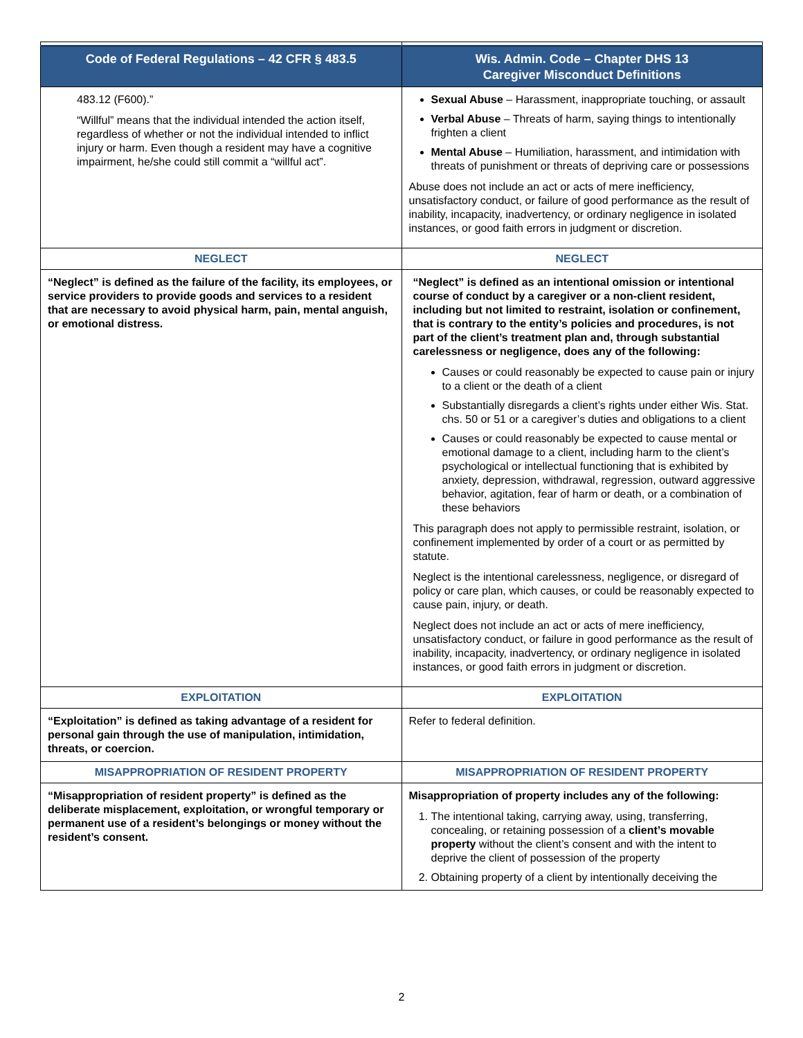| Code of Federal Regulations – 42 CFR § 483.5 | Wis. Admin. Code – Chapter DHS 13 Caregiver Misconduct Definitions |
| --- | --- |
| 483.12 (F600).” “Willful” means that the individual intended the action itself, regardless of whether or not the individual intended to inflict injury or harm. Even though a resident may have a cognitive impairment, he/she could still commit a “willful act”. | Sexual Abuse – Harassment, inappropriate touching, or assault Verbal Abuse – Threats of harm, saying things to intentionally frighten a client Mental Abuse – Humiliation, harassment, and intimidation with threats of punishment or threats of depriving care or possessions Abuse does not include an act or acts of mere inefficiency, unsatisfactory conduct, or failure of good performance as the result of inability, incapacity, inadvertency, or ordinary negligence in isolated instances, or good faith errors in judgment or discretion. |
| NEGLECT | NEGLECT |
| “Neglect” is defined as the failure of the facility, its employees, or service providers to provide goods and services to a resident that are necessary to avoid physical harm, pain, mental anguish, or emotional distress. | “Neglect” is defined as an intentional omission or intentional course of conduct by a caregiver or a non-client resident, including but not limited to restraint, isolation or confinement, that is contrary to the entity’s policies and procedures, is not part of the client’s treatment plan and, through substantial carelessness or negligence, does any of the following: Causes or could reasonably be expected to cause pain or injury to a client or the death of a client Substantially disregards a client’s rights under either Wis. Stat. chs. 50 or 51 or a caregiver’s duties and obligations to a client Causes or could reasonably be expected to cause mental or emotional damage to a client, including harm to the client’s psychological or intellectual functioning that is exhibited by anxiety, depression, withdrawal, regression, outward aggressive behavior, agitation, fear of harm or death, or a combination of these behaviors This paragraph does not apply to permissible restraint, isolation, or confinement implemented by order of a court or as permitted by statute. Neglect is the intentional carelessness, negligence, or disregard of policy or care plan, which causes, or could be reasonably expected to cause pain, injury, or death. Neglect does not include an act or acts of mere inefficiency, unsatisfactory conduct, or failure in good performance as the result of inability, incapacity, inadvertency, or ordinary negligence in isolated instances, or good faith errors in judgment or discretion. |
| EXPLOITATION | EXPLOITATION |
| “Exploitation” is defined as taking advantage of a resident for personal gain through the use of manipulation, intimidation, threats, or coercion. | Refer to federal definition. |
| MISAPPROPRIATION OF RESIDENT PROPERTY | MISAPPROPRIATION OF RESIDENT PROPERTY |
| “Misappropriation of resident property” is defined as the deliberate misplacement, exploitation, or wrongful temporary or permanent use of a resident’s belongings or money without the resident’s consent. | Misappropriation of property includes any of the following: 1. The intentional taking, carrying away, using, transferring, concealing, or retaining possession of a client’s movable property without the client’s consent and with the intent to deprive the client of possession of the property 2. Obtaining property of a client by intentionally deceiving the |
2